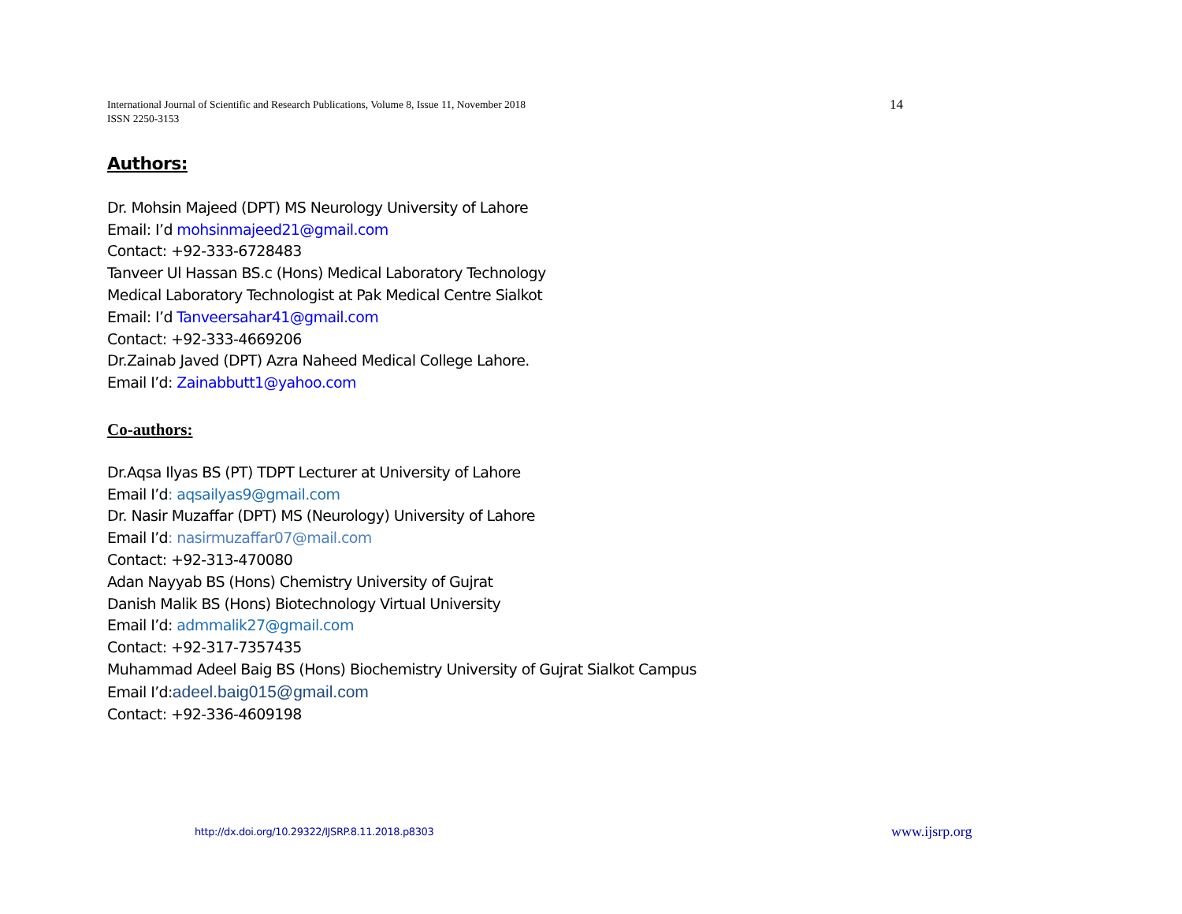International Journal of Scientific and Research Publications, Volume 8, Issue 11, November 2018
ISSN 2250-3153
14
Authors:
Dr. Mohsin Majeed (DPT) MS Neurology University of Lahore
Email: I’d mohsinmajeed21@gmail.com
Contact: +92-333-6728483
Tanveer Ul Hassan BS.c (Hons) Medical Laboratory Technology
Medical Laboratory Technologist at Pak Medical Centre Sialkot
Email: I’d Tanveersahar41@gmail.com
Contact: +92-333-4669206
Dr.Zainab Javed (DPT) Azra Naheed Medical College Lahore.
Email I’d: Zainabbutt1@yahoo.com
Co-authors:
Dr.Aqsa Ilyas BS (PT) TDPT Lecturer at University of Lahore
Email I’d: aqsailyas9@gmail.com
Dr. Nasir Muzaffar (DPT) MS (Neurology) University of Lahore
Email I’d: nasirmuzaffar07@mail.com
Contact: +92-313-470080
Adan Nayyab BS (Hons) Chemistry University of Gujrat
Danish Malik BS (Hons) Biotechnology Virtual University
Email I’d: admmalik27@gmail.com
Contact: +92-317-7357435
Muhammad Adeel Baig BS (Hons) Biochemistry University of Gujrat Sialkot Campus
Email I’d:adeel.baig015@gmail.com
Contact: +92-336-4609198
http://dx.doi.org/10.29322/IJSRP.8.11.2018.p8303
www.ijsrp.org